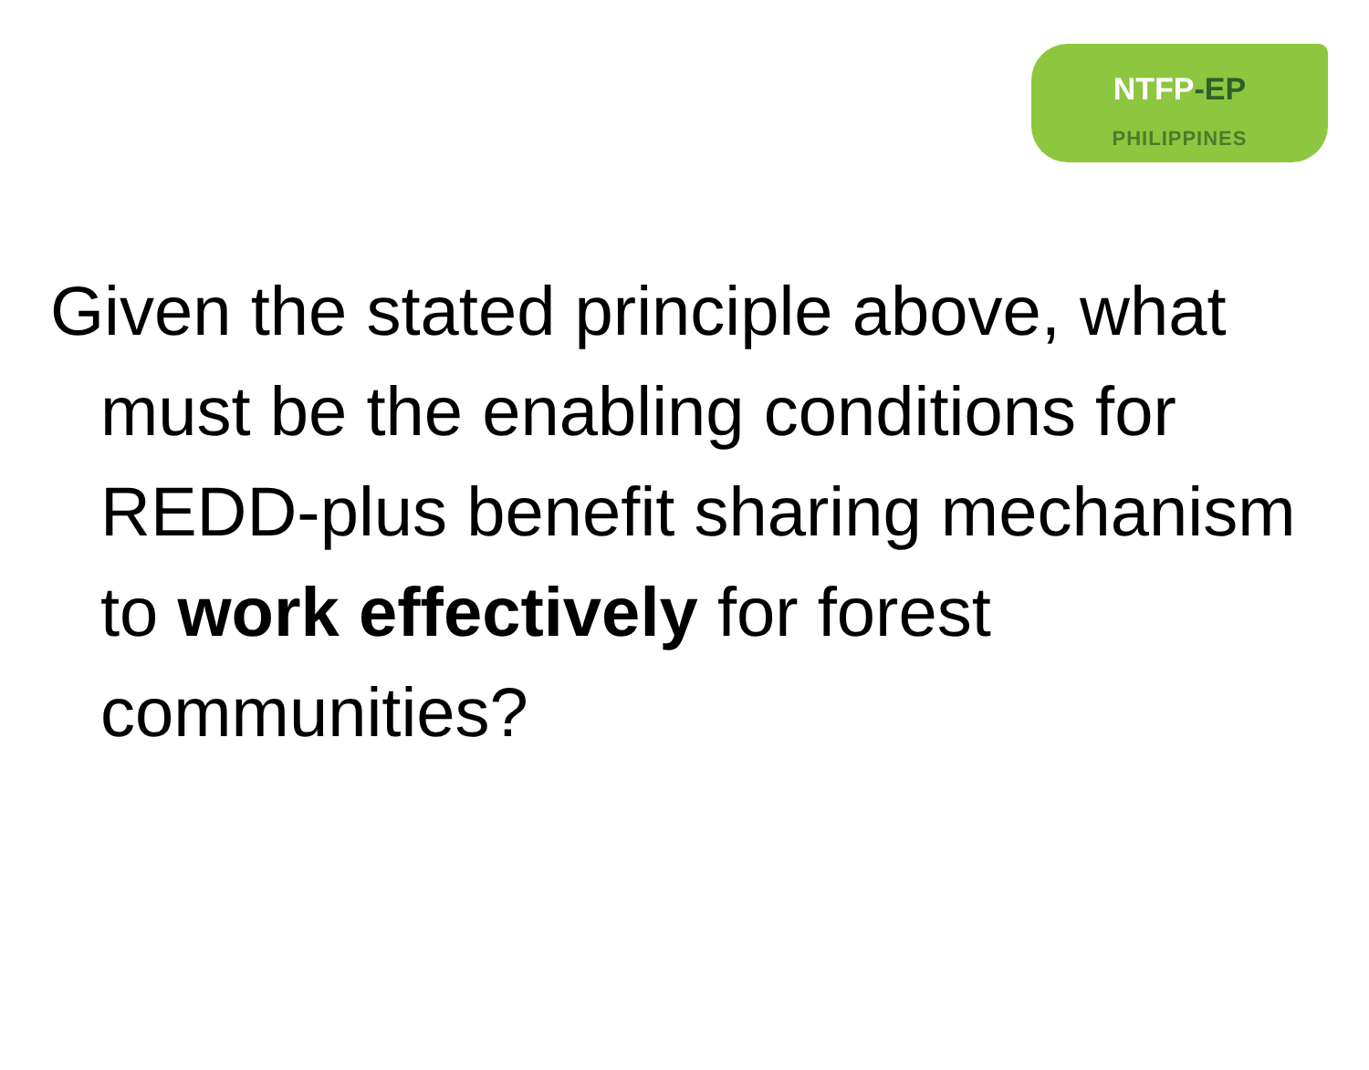NTFP-EP
PHILIPPINES
Given the stated principle above, what must be the enabling conditions for REDD-plus benefit sharing mechanism to work effectively for forest communities?